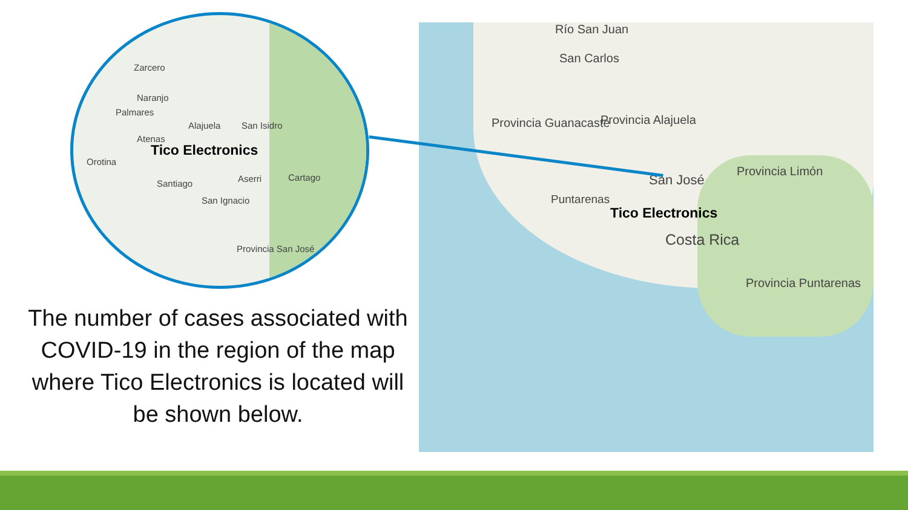Zarcero
Naranjo
Palmares
Alajuela San Isidro
Atenas
Tico Electronics
Orotina
Santiago Aserri Cartago
San Ignacio
Provincia San José
The number of cases associated with COVID-19 in the region of the map where Tico Electronics is located will be shown below.
Río San Juan
San Carlos
Provincia Guanacaste Provincia Alajuela
San José
Provincia Limón
Puntarenas
Tico Electronics
Costa Rica
Provincia Puntarenas